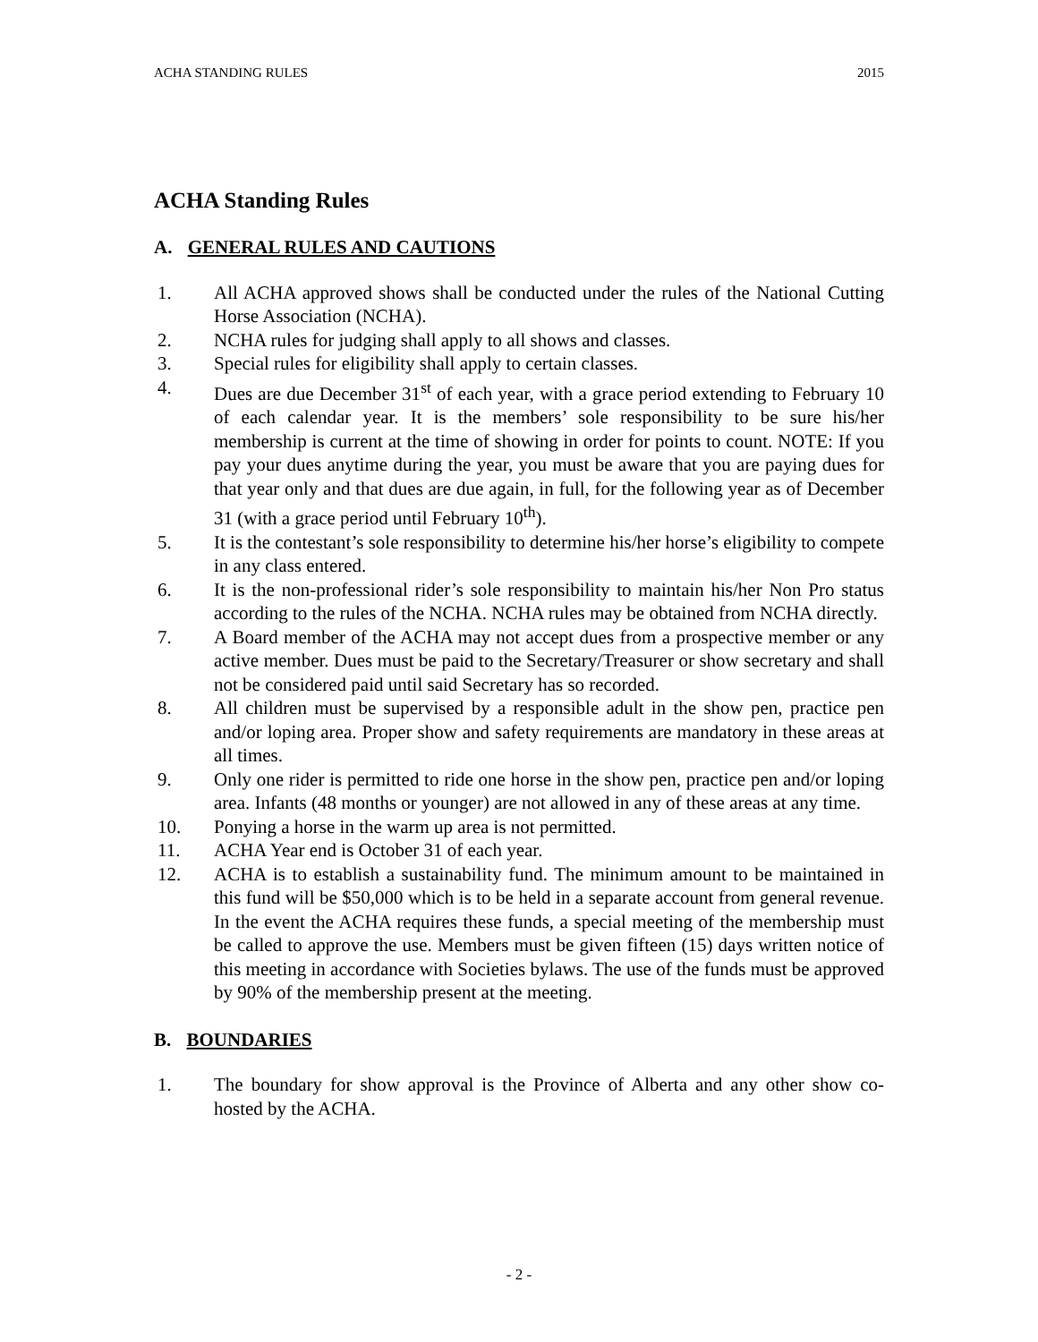ACHA STANDING RULES 2015
ACHA Standing Rules
A. GENERAL RULES AND CAUTIONS
1. All ACHA approved shows shall be conducted under the rules of the National Cutting Horse Association (NCHA).
2. NCHA rules for judging shall apply to all shows and classes.
3. Special rules for eligibility shall apply to certain classes.
4. Dues are due December 31<sup>st</sup> of each year, with a grace period extending to February 10 of each calendar year. It is the members’ sole responsibility to be sure his/her membership is current at the time of showing in order for points to count. NOTE: If you pay your dues anytime during the year, you must be aware that you are paying dues for that year only and that dues are due again, in full, for the following year as of December 31 (with a grace period until February 10<sup>th</sup>).
5. It is the contestant’s sole responsibility to determine his/her horse’s eligibility to compete in any class entered.
6. It is the non-professional rider’s sole responsibility to maintain his/her Non Pro status according to the rules of the NCHA. NCHA rules may be obtained from NCHA directly.
7. A Board member of the ACHA may not accept dues from a prospective member or any active member. Dues must be paid to the Secretary/Treasurer or show secretary and shall not be considered paid until said Secretary has so recorded.
8. All children must be supervised by a responsible adult in the show pen, practice pen and/or loping area. Proper show and safety requirements are mandatory in these areas at all times.
9. Only one rider is permitted to ride one horse in the show pen, practice pen and/or loping area. Infants (48 months or younger) are not allowed in any of these areas at any time.
10. Ponying a horse in the warm up area is not permitted.
11. ACHA Year end is October 31 of each year.
12. ACHA is to establish a sustainability fund. The minimum amount to be maintained in this fund will be $50,000 which is to be held in a separate account from general revenue. In the event the ACHA requires these funds, a special meeting of the membership must be called to approve the use. Members must be given fifteen (15) days written notice of this meeting in accordance with Societies bylaws. The use of the funds must be approved by 90% of the membership present at the meeting.
B. BOUNDARIES
1. The boundary for show approval is the Province of Alberta and any other show co-hosted by the ACHA.
- 2 -